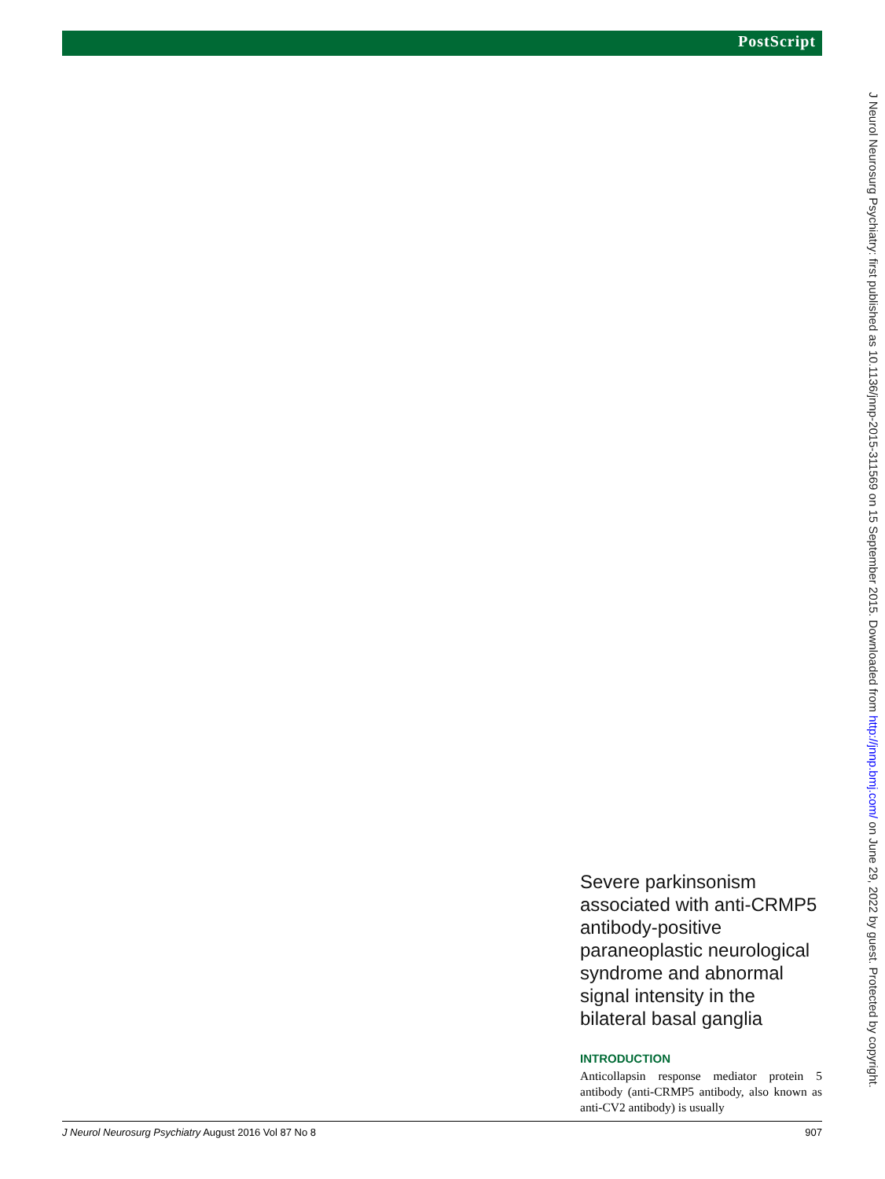PostScript
J Neurol Neurosurg Psychiatry: first published as 10.1136/jnnp-2015-311569 on 15 September 2015. Downloaded from http://jnnp.bmj.com/ on June 29, 2022 by guest. Protected by copyright.
Severe parkinsonism associated with anti-CRMP5 antibody-positive paraneoplastic neurological syndrome and abnormal signal intensity in the bilateral basal ganglia
INTRODUCTION
Anticollapsin response mediator protein 5 antibody (anti-CRMP5 antibody, also known as anti-CV2 antibody) is usually
J Neurol Neurosurg Psychiatry August 2016 Vol 87 No 8 907